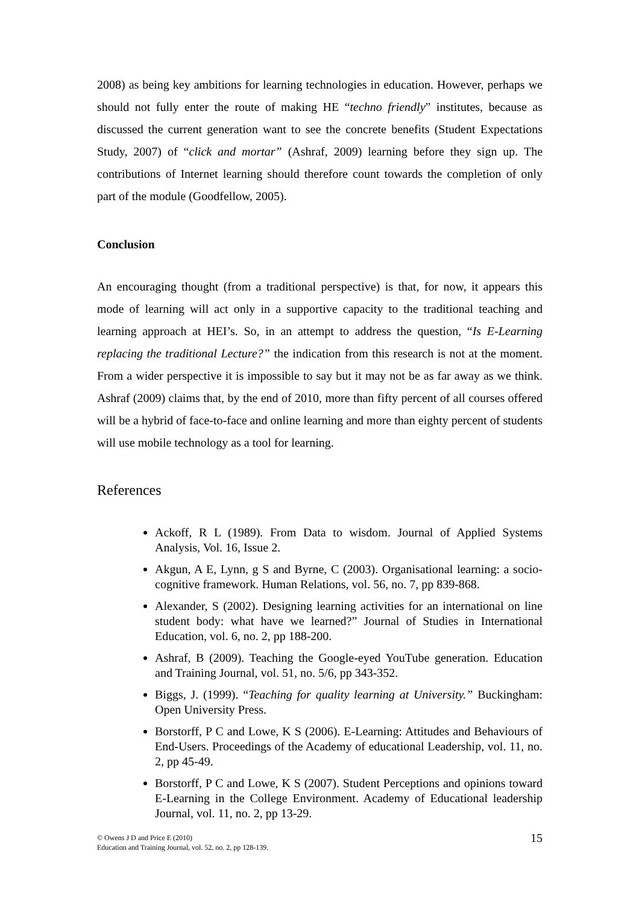2008) as being key ambitions for learning technologies in education. However, perhaps we should not fully enter the route of making HE “techno friendly” institutes, because as discussed the current generation want to see the concrete benefits (Student Expectations Study, 2007) of “click and mortar” (Ashraf, 2009) learning before they sign up. The contributions of Internet learning should therefore count towards the completion of only part of the module (Goodfellow, 2005).
Conclusion
An encouraging thought (from a traditional perspective) is that, for now, it appears this mode of learning will act only in a supportive capacity to the traditional teaching and learning approach at HEI’s. So, in an attempt to address the question, “Is E-Learning replacing the traditional Lecture?” the indication from this research is not at the moment. From a wider perspective it is impossible to say but it may not be as far away as we think. Ashraf (2009) claims that, by the end of 2010, more than fifty percent of all courses offered will be a hybrid of face-to-face and online learning and more than eighty percent of students will use mobile technology as a tool for learning.
References
Ackoff, R L (1989). From Data to wisdom. Journal of Applied Systems Analysis, Vol. 16, Issue 2.
Akgun, A E, Lynn, g S and Byrne, C (2003). Organisational learning: a socio-cognitive framework. Human Relations, vol. 56, no. 7, pp 839-868.
Alexander, S (2002). Designing learning activities for an international on line student body: what have we learned?” Journal of Studies in International Education, vol. 6, no. 2, pp 188-200.
Ashraf, B (2009). Teaching the Google-eyed YouTube generation. Education and Training Journal, vol. 51, no. 5/6, pp 343-352.
Biggs, J. (1999). “Teaching for quality learning at University.” Buckingham: Open University Press.
Borstorff, P C and Lowe, K S (2006). E-Learning: Attitudes and Behaviours of End-Users. Proceedings of the Academy of educational Leadership, vol. 11, no. 2, pp 45-49.
Borstorff, P C and Lowe, K S (2007). Student Perceptions and opinions toward E-Learning in the College Environment. Academy of Educational leadership Journal, vol. 11, no. 2, pp 13-29.
© Owens J D and Price E (2010)
Education and Training Journal, vol. 52, no. 2, pp 128-139.
15